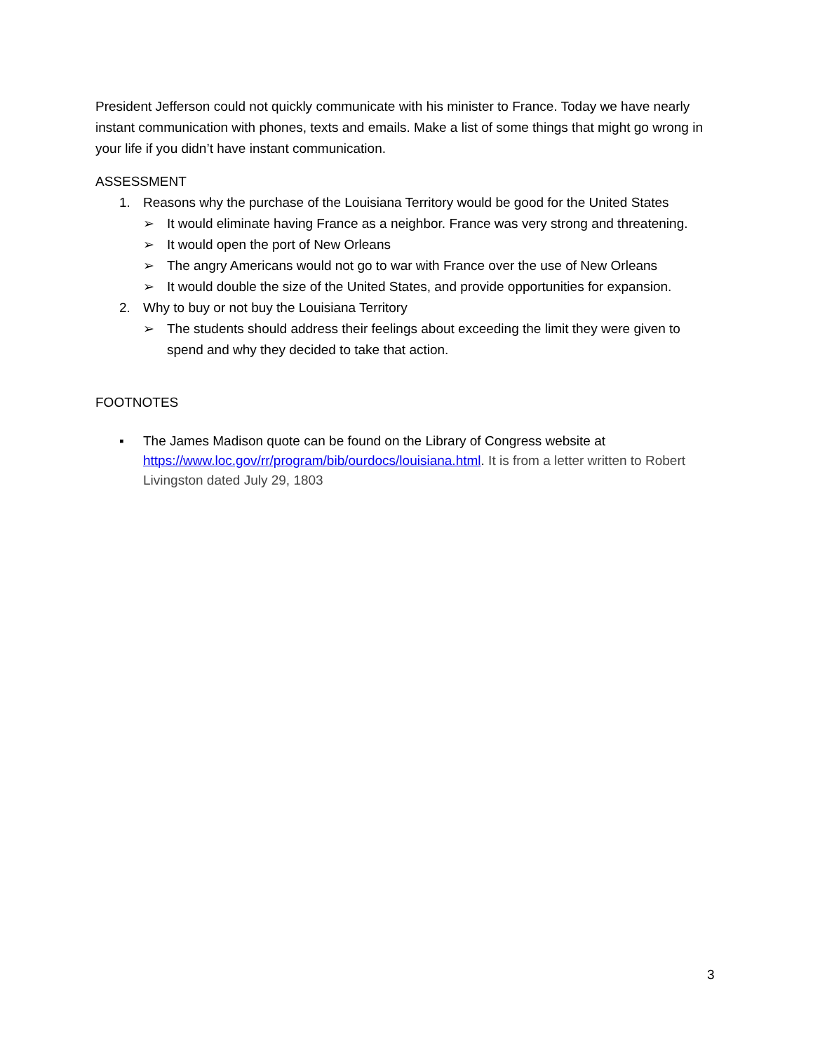President Jefferson could not quickly communicate with his minister to France. Today we have nearly instant communication with phones, texts and emails. Make a list of some things that might go wrong in your life if you didn’t have instant communication.
ASSESSMENT
1. Reasons why the purchase of the Louisiana Territory would be good for the United States
➢ It would eliminate having France as a neighbor. France was very strong and threatening.
➢ It would open the port of New Orleans
➢ The angry Americans would not go to war with France over the use of New Orleans
➢ It would double the size of the United States, and provide opportunities for expansion.
2. Why to buy or not buy the Louisiana Territory
➢ The students should address their feelings about exceeding the limit they were given to spend and why they decided to take that action.
FOOTNOTES
▪ The James Madison quote can be found on the Library of Congress website at https://www.loc.gov/rr/program/bib/ourdocs/louisiana.html. It is from a letter written to Robert Livingston dated July 29, 1803
3